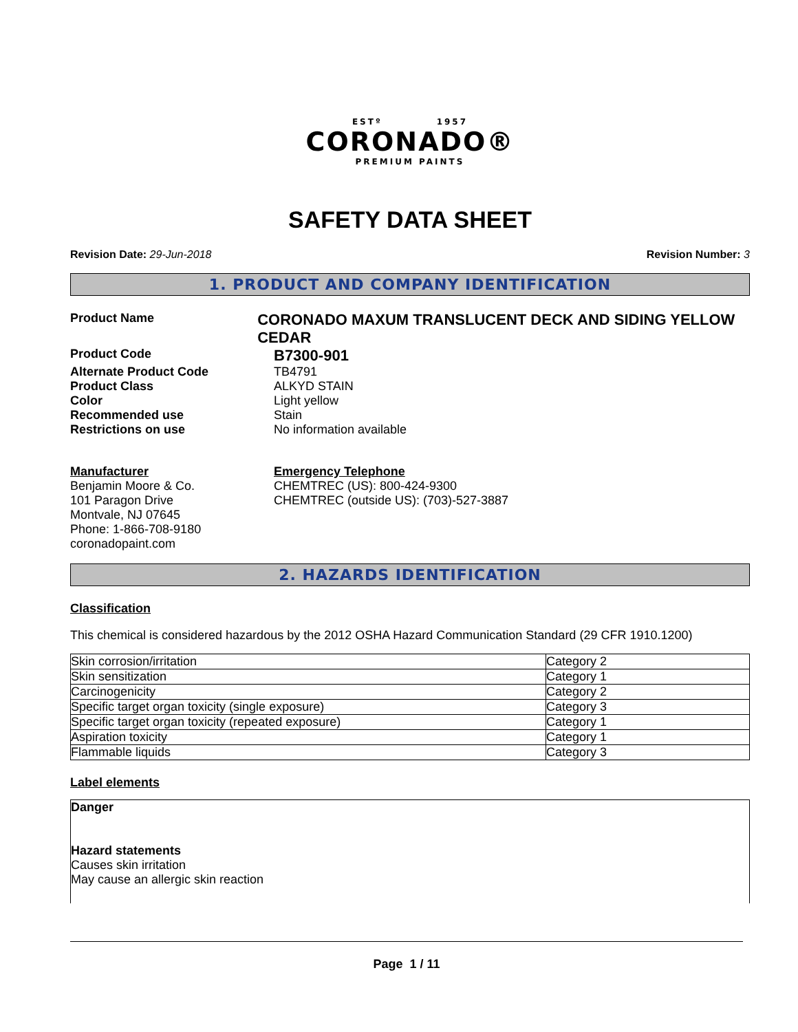ESTº 1957
CORONADO®
PREMIUM PAINTS
SAFETY DATA SHEET
Revision Date: 29-Jun-2018 Revision Number: 3
1. PRODUCT AND COMPANY IDENTIFICATION
Product Name
CORONADO MAXUM TRANSLUCENT DECK AND SIDING YELLOW CEDAR
Product Code
B7300-901
Alternate Product Code TB4791
Product Class ALKYD STAIN
Color Light yellow
Recommended use Stain
Restrictions on use No information available
Manufacturer
Benjamin Moore & Co.
101 Paragon Drive
Montvale, NJ 07645
Phone: 1-866-708-9180
coronadopaint.com
Emergency Telephone
CHEMTREC (US): 800-424-9300
CHEMTREC (outside US): (703)-527-3887
2. HAZARDS IDENTIFICATION
Classification
This chemical is considered hazardous by the 2012 OSHA Hazard Communication Standard (29 CFR 1910.1200)
| Skin corrosion/irritation | Category 2 |
| Skin sensitization | Category 1 |
| Carcinogenicity | Category 2 |
| Specific target organ toxicity (single exposure) | Category 3 |
| Specific target organ toxicity (repeated exposure) | Category 1 |
| Aspiration toxicity | Category 1 |
| Flammable liquids | Category 3 |
Label elements
Danger
Hazard statements
Causes skin irritation
May cause an allergic skin reaction
Page 1 / 11